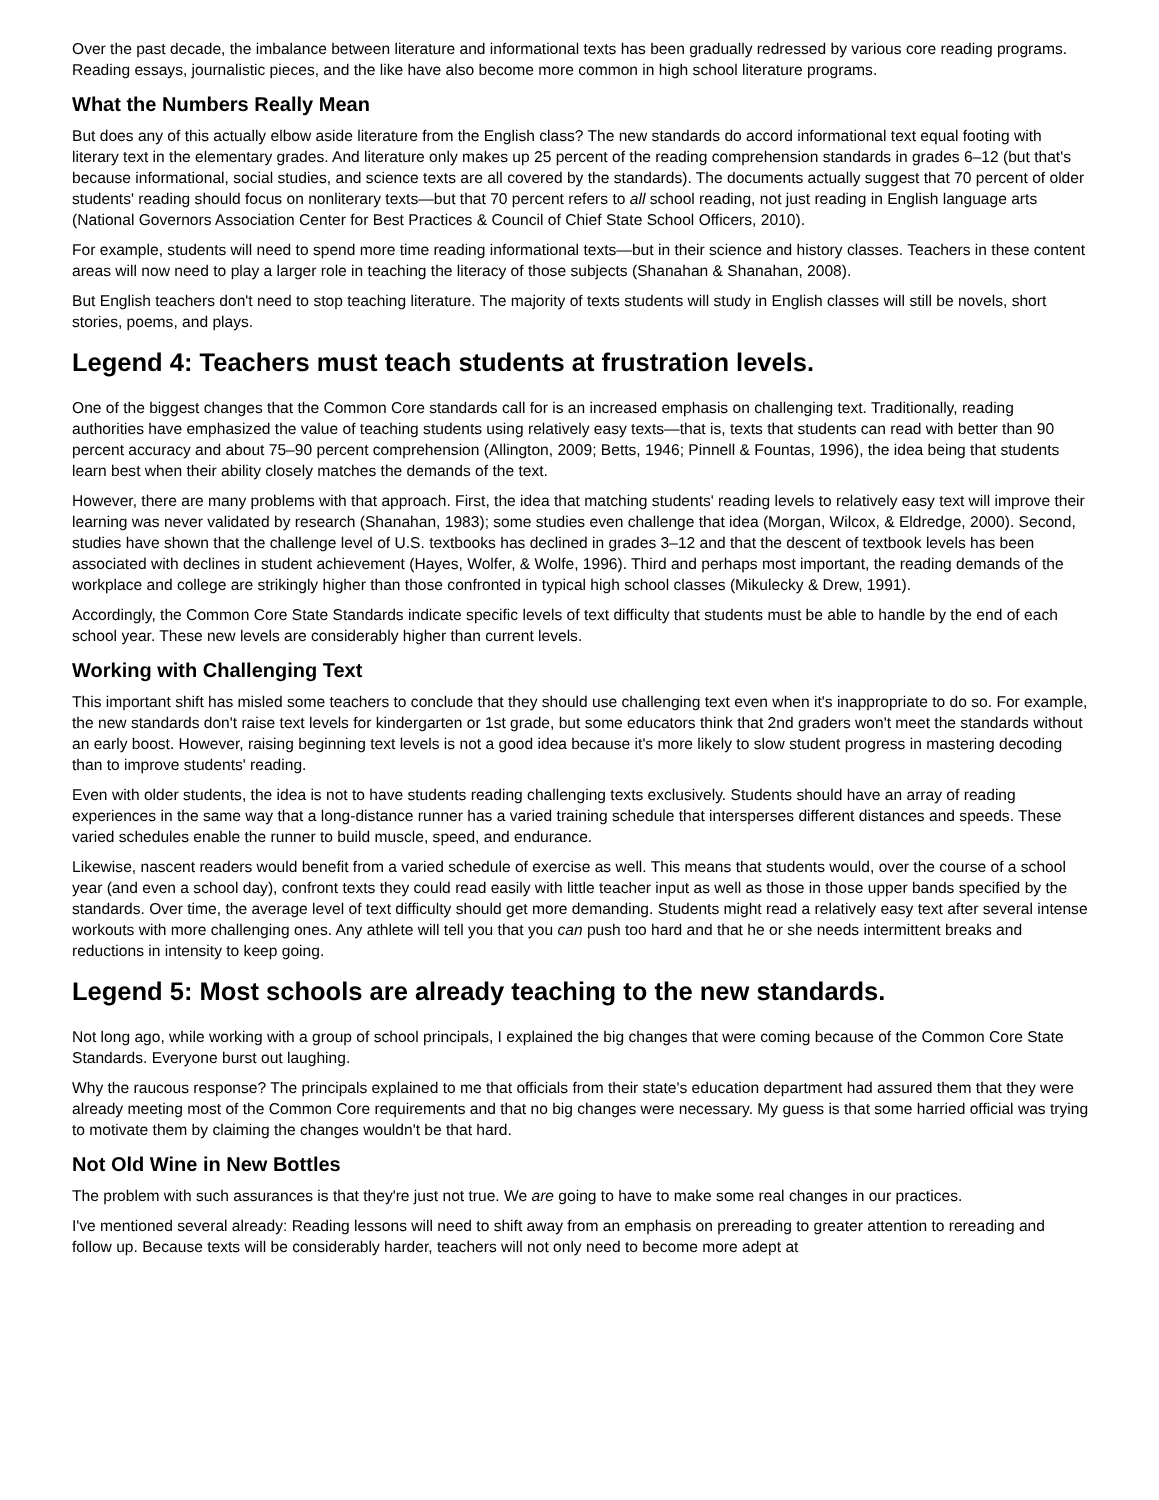Over the past decade, the imbalance between literature and informational texts has been gradually redressed by various core reading programs. Reading essays, journalistic pieces, and the like have also become more common in high school literature programs.
What the Numbers Really Mean
But does any of this actually elbow aside literature from the English class? The new standards do accord informational text equal footing with literary text in the elementary grades. And literature only makes up 25 percent of the reading comprehension standards in grades 6–12 (but that's because informational, social studies, and science texts are all covered by the standards). The documents actually suggest that 70 percent of older students' reading should focus on nonliterary texts—but that 70 percent refers to all school reading, not just reading in English language arts (National Governors Association Center for Best Practices & Council of Chief State School Officers, 2010).
For example, students will need to spend more time reading informational texts—but in their science and history classes. Teachers in these content areas will now need to play a larger role in teaching the literacy of those subjects (Shanahan & Shanahan, 2008).
But English teachers don't need to stop teaching literature. The majority of texts students will study in English classes will still be novels, short stories, poems, and plays.
Legend 4: Teachers must teach students at frustration levels.
One of the biggest changes that the Common Core standards call for is an increased emphasis on challenging text. Traditionally, reading authorities have emphasized the value of teaching students using relatively easy texts—that is, texts that students can read with better than 90 percent accuracy and about 75–90 percent comprehension (Allington, 2009; Betts, 1946; Pinnell & Fountas, 1996), the idea being that students learn best when their ability closely matches the demands of the text.
However, there are many problems with that approach. First, the idea that matching students' reading levels to relatively easy text will improve their learning was never validated by research (Shanahan, 1983); some studies even challenge that idea (Morgan, Wilcox, & Eldredge, 2000). Second, studies have shown that the challenge level of U.S. textbooks has declined in grades 3–12 and that the descent of textbook levels has been associated with declines in student achievement (Hayes, Wolfer, & Wolfe, 1996). Third and perhaps most important, the reading demands of the workplace and college are strikingly higher than those confronted in typical high school classes (Mikulecky & Drew, 1991).
Accordingly, the Common Core State Standards indicate specific levels of text difficulty that students must be able to handle by the end of each school year. These new levels are considerably higher than current levels.
Working with Challenging Text
This important shift has misled some teachers to conclude that they should use challenging text even when it's inappropriate to do so. For example, the new standards don't raise text levels for kindergarten or 1st grade, but some educators think that 2nd graders won't meet the standards without an early boost. However, raising beginning text levels is not a good idea because it's more likely to slow student progress in mastering decoding than to improve students' reading.
Even with older students, the idea is not to have students reading challenging texts exclusively. Students should have an array of reading experiences in the same way that a long-distance runner has a varied training schedule that intersperses different distances and speeds. These varied schedules enable the runner to build muscle, speed, and endurance.
Likewise, nascent readers would benefit from a varied schedule of exercise as well. This means that students would, over the course of a school year (and even a school day), confront texts they could read easily with little teacher input as well as those in those upper bands specified by the standards. Over time, the average level of text difficulty should get more demanding. Students might read a relatively easy text after several intense workouts with more challenging ones. Any athlete will tell you that you can push too hard and that he or she needs intermittent breaks and reductions in intensity to keep going.
Legend 5: Most schools are already teaching to the new standards.
Not long ago, while working with a group of school principals, I explained the big changes that were coming because of the Common Core State Standards. Everyone burst out laughing.
Why the raucous response? The principals explained to me that officials from their state's education department had assured them that they were already meeting most of the Common Core requirements and that no big changes were necessary. My guess is that some harried official was trying to motivate them by claiming the changes wouldn't be that hard.
Not Old Wine in New Bottles
The problem with such assurances is that they're just not true. We are going to have to make some real changes in our practices.
I've mentioned several already: Reading lessons will need to shift away from an emphasis on prereading to greater attention to rereading and follow up. Because texts will be considerably harder, teachers will not only need to become more adept at